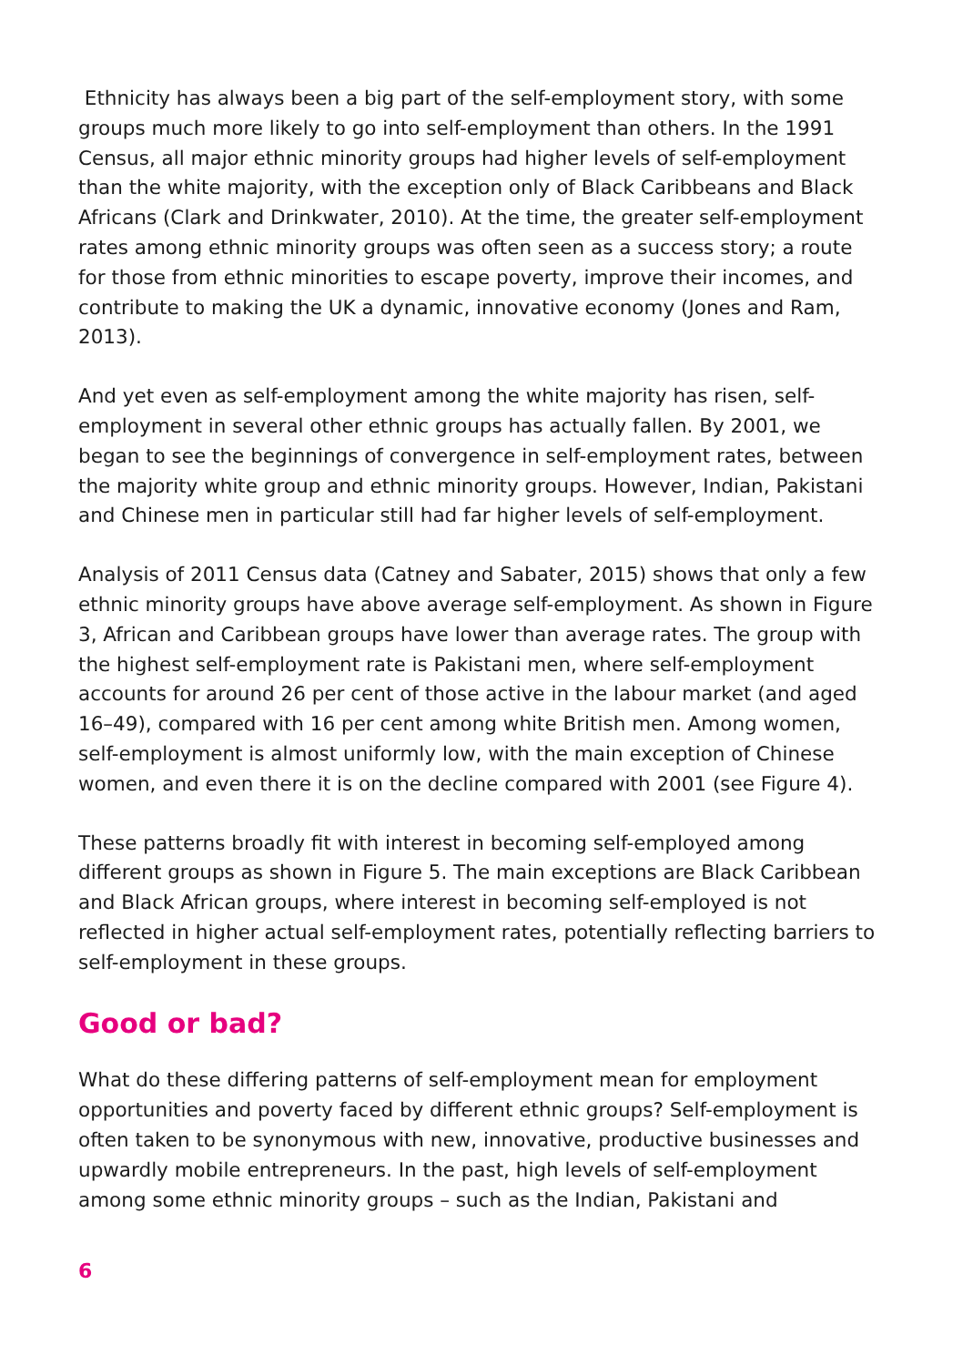Ethnicity has always been a big part of the self-employment story, with some groups much more likely to go into self-employment than others. In the 1991 Census, all major ethnic minority groups had higher levels of self-employment than the white majority, with the exception only of Black Caribbeans and Black Africans (Clark and Drinkwater, 2010). At the time, the greater self-employment rates among ethnic minority groups was often seen as a success story; a route for those from ethnic minorities to escape poverty, improve their incomes, and contribute to making the UK a dynamic, innovative economy (Jones and Ram, 2013).
And yet even as self-employment among the white majority has risen, self-employment in several other ethnic groups has actually fallen. By 2001, we began to see the beginnings of convergence in self-employment rates, between the majority white group and ethnic minority groups. However, Indian, Pakistani and Chinese men in particular still had far higher levels of self-employment.
Analysis of 2011 Census data (Catney and Sabater, 2015) shows that only a few ethnic minority groups have above average self-employment. As shown in Figure 3, African and Caribbean groups have lower than average rates. The group with the highest self-employment rate is Pakistani men, where self-employment accounts for around 26 per cent of those active in the labour market (and aged 16–49), compared with 16 per cent among white British men. Among women, self-employment is almost uniformly low, with the main exception of Chinese women, and even there it is on the decline compared with 2001 (see Figure 4).
These patterns broadly fit with interest in becoming self-employed among different groups as shown in Figure 5. The main exceptions are Black Caribbean and Black African groups, where interest in becoming self-employed is not reflected in higher actual self-employment rates, potentially reflecting barriers to self-employment in these groups.
Good or bad?
What do these differing patterns of self-employment mean for employment opportunities and poverty faced by different ethnic groups? Self-employment is often taken to be synonymous with new, innovative, productive businesses and upwardly mobile entrepreneurs. In the past, high levels of self-employment among some ethnic minority groups – such as the Indian, Pakistani and
6